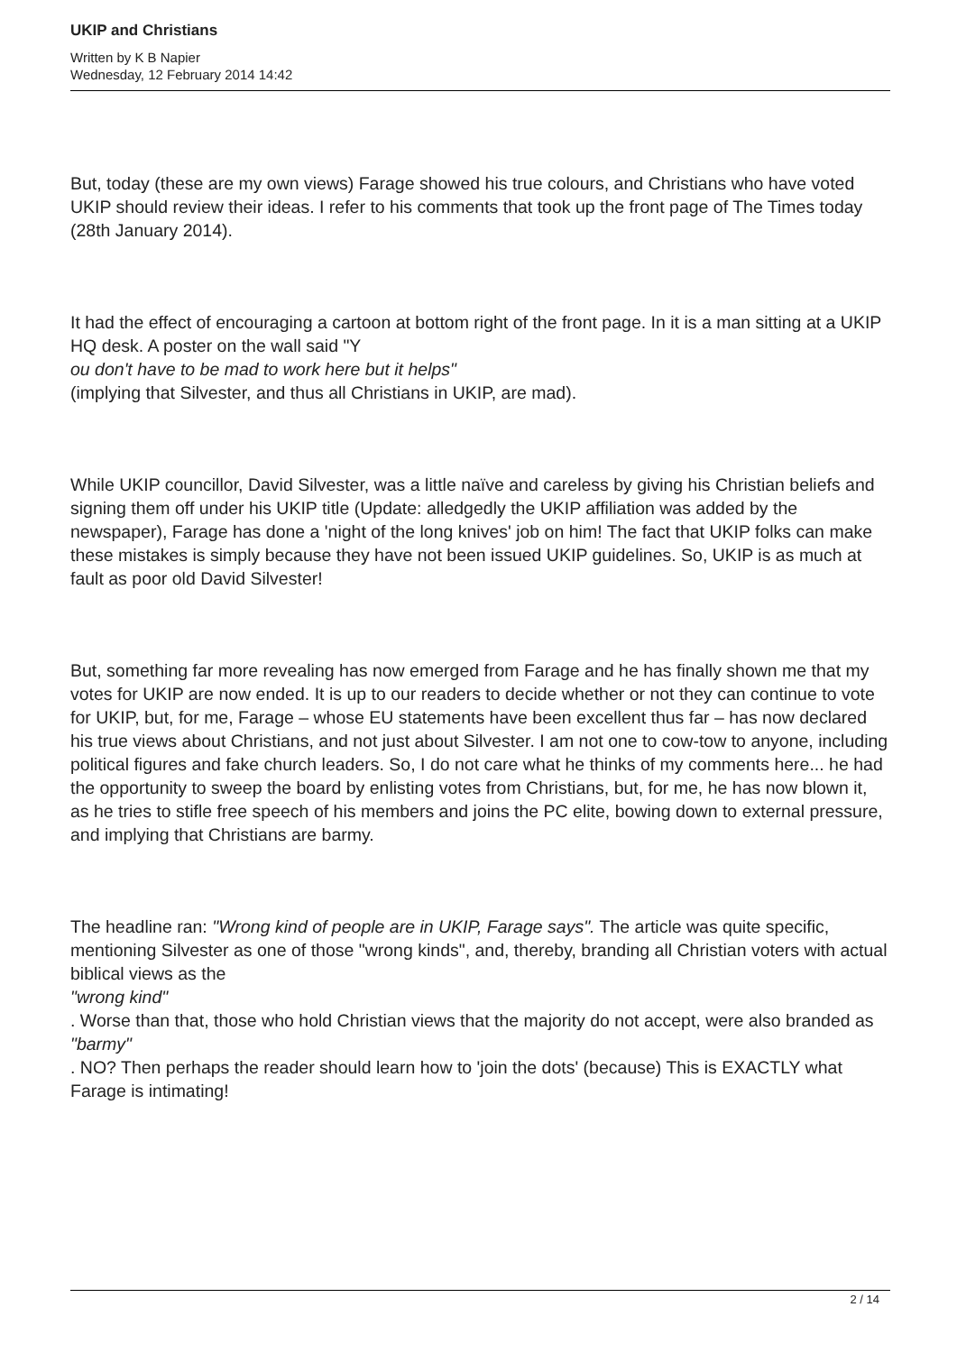UKIP and Christians
Written by K B Napier
Wednesday, 12 February 2014 14:42
But, today (these are my own views) Farage showed his true colours, and Christians who have voted UKIP should review their ideas. I refer to his comments that took up the front page of The Times today (28th January 2014).
It had the effect of encouraging a cartoon at bottom right of the front page. In it is a man sitting at a UKIP HQ desk. A poster on the wall said "Y
ou don't have to be mad to work here but it helps"
(implying that Silvester, and thus all Christians in UKIP, are mad).
While UKIP councillor, David Silvester, was a little naïve and careless by giving his Christian beliefs and signing them off under his UKIP title (Update: alledgedly the UKIP affiliation was added by the newspaper), Farage has done a 'night of the long knives' job on him! The fact that UKIP folks can make these mistakes is simply because they have not been issued UKIP guidelines. So, UKIP is as much at fault as poor old David Silvester!
But, something far more revealing has now emerged from Farage and he has finally shown me that my votes for UKIP are now ended. It is up to our readers to decide whether or not they can continue to vote for UKIP, but, for me, Farage – whose EU statements have been excellent thus far – has now declared his true views about Christians, and not just about Silvester. I am not one to cow-tow to anyone, including political figures and fake church leaders. So, I do not care what he thinks of my comments here... he had the opportunity to sweep the board by enlisting votes from Christians, but, for me, he has now blown it, as he tries to stifle free speech of his members and joins the PC elite, bowing down to external pressure, and implying that Christians are barmy.
The headline ran: "Wrong kind of people are in UKIP, Farage says". The article was quite specific, mentioning Silvester as one of those "wrong kinds", and, thereby, branding all Christian voters with actual biblical views as the
"wrong kind"
. Worse than that, those who hold Christian views that the majority do not accept, were also branded as
"barmy"
. NO? Then perhaps the reader should learn how to 'join the dots' (because) This is EXACTLY what Farage is intimating!
2 / 14